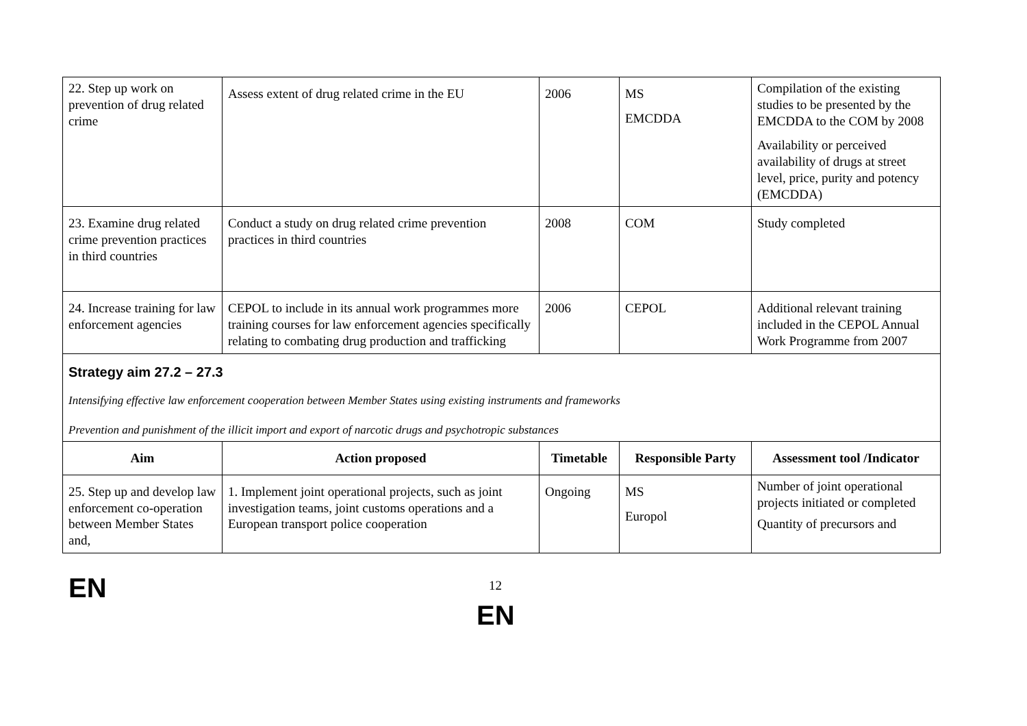| 22. Step up work on prevention of drug related crime | Assess extent of drug related crime in the EU | 2006 | MS EMCDDA | Compilation of the existing studies to be presented by the EMCDDA to the COM by 2008 Availability or perceived availability of drugs at street level, price, purity and potency (EMCDDA) |
| 23. Examine drug related crime prevention practices in third countries | Conduct a study on drug related crime prevention practices in third countries | 2008 | COM | Study completed |
| 24. Increase training for law enforcement agencies | CEPOL to include in its annual work programmes more training courses for law enforcement agencies specifically relating to combating drug production and trafficking | 2006 | CEPOL | Additional relevant training included in the CEPOL Annual Work Programme from 2007 |
| Strategy aim 27.2 – 27.3 Intensifying effective law enforcement cooperation between Member States using existing instruments and frameworks Prevention and punishment of the illicit import and export of narcotic drugs and psychotropic substances | | | | |
| Aim | Action proposed | Timetable | Responsible Party | Assessment tool /Indicator |
| 25. Step up and develop law enforcement co-operation between Member States and, | 1. Implement joint operational projects, such as joint investigation teams, joint customs operations and a European transport police cooperation | Ongoing | MS Europol | Number of joint operational projects initiated or completed Quantity of precursors and |
EN 12
EN